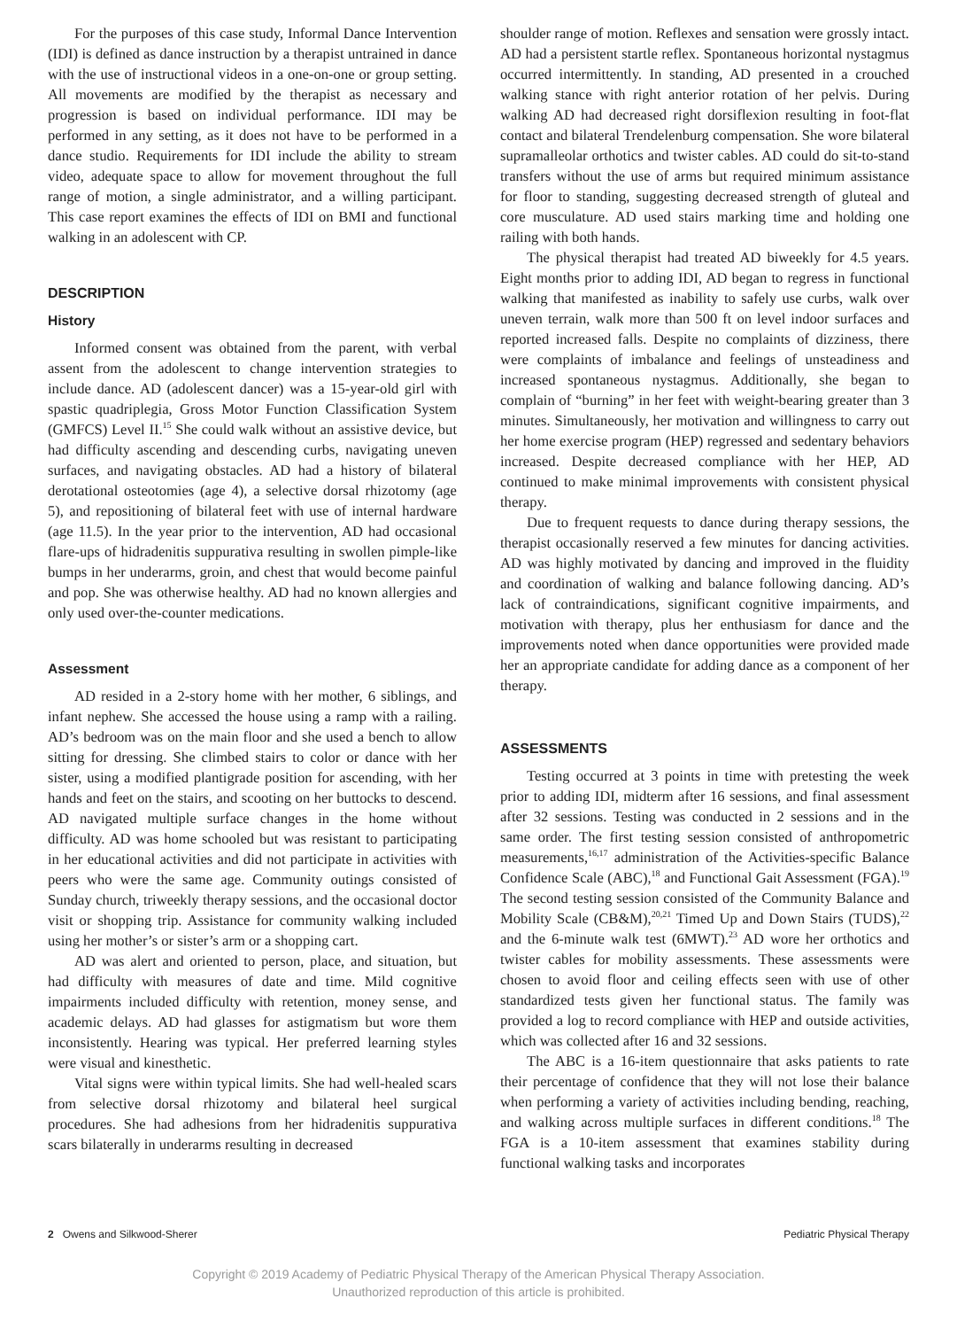For the purposes of this case study, Informal Dance Intervention (IDI) is defined as dance instruction by a therapist untrained in dance with the use of instructional videos in a one-on-one or group setting. All movements are modified by the therapist as necessary and progression is based on individual performance. IDI may be performed in any setting, as it does not have to be performed in a dance studio. Requirements for IDI include the ability to stream video, adequate space to allow for movement throughout the full range of motion, a single administrator, and a willing participant. This case report examines the effects of IDI on BMI and functional walking in an adolescent with CP.
DESCRIPTION
History
Informed consent was obtained from the parent, with verbal assent from the adolescent to change intervention strategies to include dance. AD (adolescent dancer) was a 15-year-old girl with spastic quadriplegia, Gross Motor Function Classification System (GMFCS) Level II.<sup>15</sup> She could walk without an assistive device, but had difficulty ascending and descending curbs, navigating uneven surfaces, and navigating obstacles. AD had a history of bilateral derotational osteotomies (age 4), a selective dorsal rhizotomy (age 5), and repositioning of bilateral feet with use of internal hardware (age 11.5). In the year prior to the intervention, AD had occasional flare-ups of hidradenitis suppurativa resulting in swollen pimple-like bumps in her underarms, groin, and chest that would become painful and pop. She was otherwise healthy. AD had no known allergies and only used over-the-counter medications.
Assessment
AD resided in a 2-story home with her mother, 6 siblings, and infant nephew. She accessed the house using a ramp with a railing. AD’s bedroom was on the main floor and she used a bench to allow sitting for dressing. She climbed stairs to color or dance with her sister, using a modified plantigrade position for ascending, with her hands and feet on the stairs, and scooting on her buttocks to descend. AD navigated multiple surface changes in the home without difficulty. AD was home schooled but was resistant to participating in her educational activities and did not participate in activities with peers who were the same age. Community outings consisted of Sunday church, triweekly therapy sessions, and the occasional doctor visit or shopping trip. Assistance for community walking included using her mother’s or sister’s arm or a shopping cart.
AD was alert and oriented to person, place, and situation, but had difficulty with measures of date and time. Mild cognitive impairments included difficulty with retention, money sense, and academic delays. AD had glasses for astigmatism but wore them inconsistently. Hearing was typical. Her preferred learning styles were visual and kinesthetic.
Vital signs were within typical limits. She had well-healed scars from selective dorsal rhizotomy and bilateral heel surgical procedures. She had adhesions from her hidradenitis suppurativa scars bilaterally in underarms resulting in decreased
shoulder range of motion. Reflexes and sensation were grossly intact. AD had a persistent startle reflex. Spontaneous horizontal nystagmus occurred intermittently. In standing, AD presented in a crouched walking stance with right anterior rotation of her pelvis. During walking AD had decreased right dorsiflexion resulting in foot-flat contact and bilateral Trendelenburg compensation. She wore bilateral supramalleolar orthotics and twister cables. AD could do sit-to-stand transfers without the use of arms but required minimum assistance for floor to standing, suggesting decreased strength of gluteal and core musculature. AD used stairs marking time and holding one railing with both hands.
The physical therapist had treated AD biweekly for 4.5 years. Eight months prior to adding IDI, AD began to regress in functional walking that manifested as inability to safely use curbs, walk over uneven terrain, walk more than 500 ft on level indoor surfaces and reported increased falls. Despite no complaints of dizziness, there were complaints of imbalance and feelings of unsteadiness and increased spontaneous nystagmus. Additionally, she began to complain of “burning” in her feet with weight-bearing greater than 3 minutes. Simultaneously, her motivation and willingness to carry out her home exercise program (HEP) regressed and sedentary behaviors increased. Despite decreased compliance with her HEP, AD continued to make minimal improvements with consistent physical therapy.
Due to frequent requests to dance during therapy sessions, the therapist occasionally reserved a few minutes for dancing activities. AD was highly motivated by dancing and improved in the fluidity and coordination of walking and balance following dancing. AD’s lack of contraindications, significant cognitive impairments, and motivation with therapy, plus her enthusiasm for dance and the improvements noted when dance opportunities were provided made her an appropriate candidate for adding dance as a component of her therapy.
ASSESSMENTS
Testing occurred at 3 points in time with pretesting the week prior to adding IDI, midterm after 16 sessions, and final assessment after 32 sessions. Testing was conducted in 2 sessions and in the same order. The first testing session consisted of anthropometric measurements,<sup>16,17</sup> administration of the Activities-specific Balance Confidence Scale (ABC),<sup>18</sup> and Functional Gait Assessment (FGA).<sup>19</sup> The second testing session consisted of the Community Balance and Mobility Scale (CB&M),<sup>20,21</sup> Timed Up and Down Stairs (TUDS),<sup>22</sup> and the 6-minute walk test (6MWT).<sup>23</sup> AD wore her orthotics and twister cables for mobility assessments. These assessments were chosen to avoid floor and ceiling effects seen with use of other standardized tests given her functional status. The family was provided a log to record compliance with HEP and outside activities, which was collected after 16 and 32 sessions.
The ABC is a 16-item questionnaire that asks patients to rate their percentage of confidence that they will not lose their balance when performing a variety of activities including bending, reaching, and walking across multiple surfaces in different conditions.<sup>18</sup> The FGA is a 10-item assessment that examines stability during functional walking tasks and incorporates
2 Owens and Silkwood-Sherer Pediatric Physical Therapy
Copyright © 2019 Academy of Pediatric Physical Therapy of the American Physical Therapy Association.
Unauthorized reproduction of this article is prohibited.